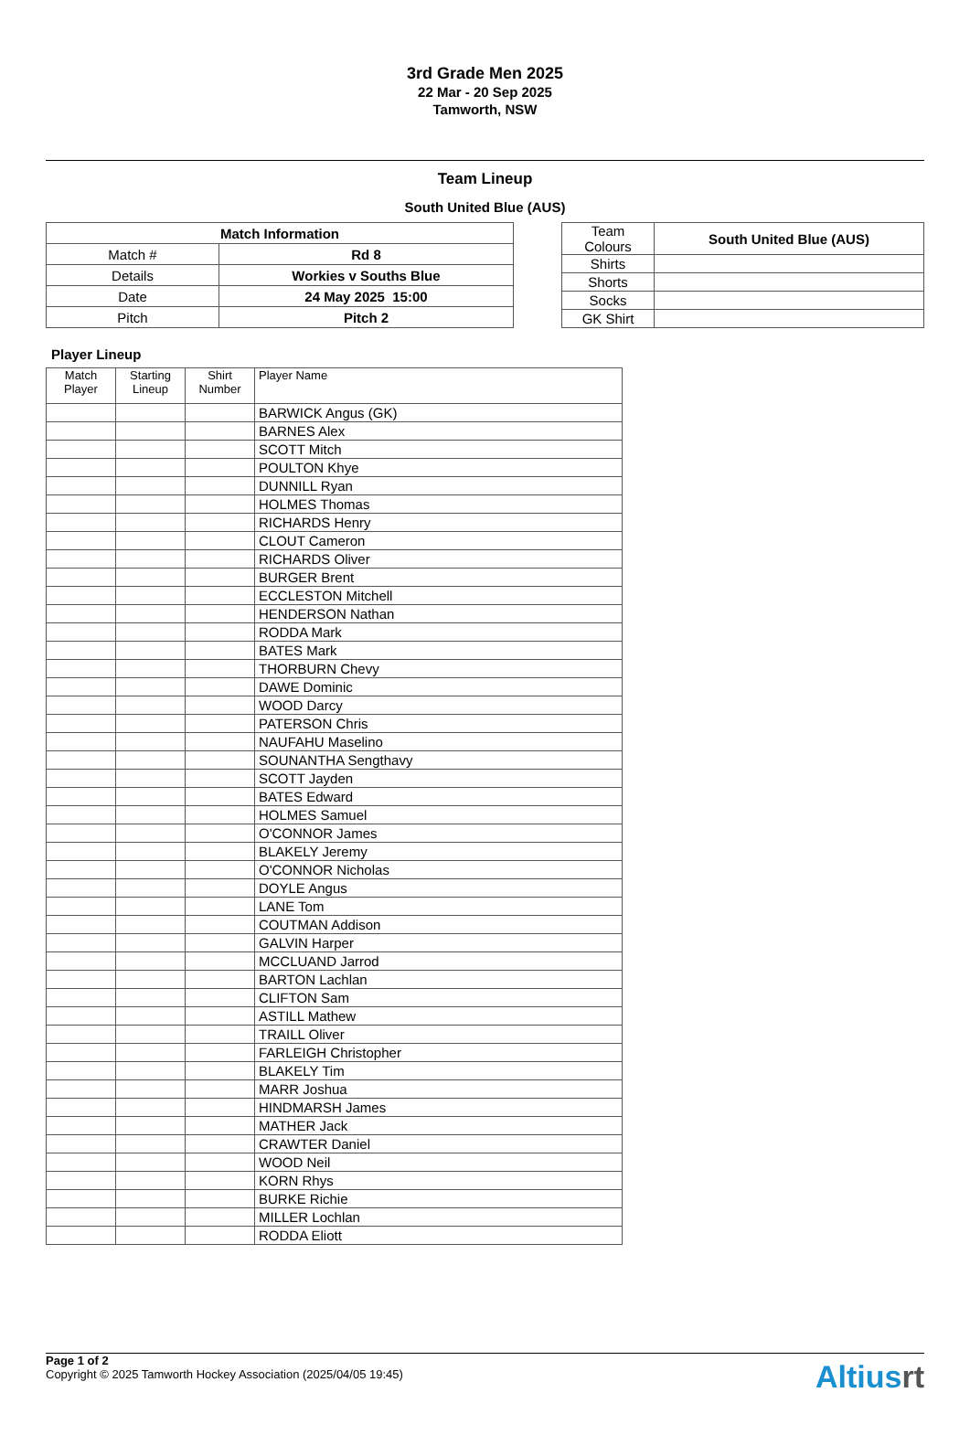3rd Grade Men 2025
22 Mar - 20 Sep 2025
Tamworth, NSW
Team Lineup
South United Blue (AUS)
| Match Information | |
| --- | --- |
| Match # | Rd 8 |
| Details | Workies v Souths Blue |
| Date | 24 May 2025 15:00 |
| Pitch | Pitch 2 |
| Team Colours | South United Blue (AUS) |
| Shirts | |
| Shorts | |
| Socks | |
| GK Shirt | |
Player Lineup
| Match Player | Starting Lineup | Shirt Number | Player Name |
| --- | --- | --- | --- |
| | | | BARWICK Angus (GK) |
| | | | BARNES Alex |
| | | | SCOTT Mitch |
| | | | POULTON Khye |
| | | | DUNNILL Ryan |
| | | | HOLMES Thomas |
| | | | RICHARDS Henry |
| | | | CLOUT Cameron |
| | | | RICHARDS Oliver |
| | | | BURGER Brent |
| | | | ECCLESTON Mitchell |
| | | | HENDERSON Nathan |
| | | | RODDA Mark |
| | | | BATES Mark |
| | | | THORBURN Chevy |
| | | | DAWE Dominic |
| | | | WOOD Darcy |
| | | | PATERSON Chris |
| | | | NAUFAHU Maselino |
| | | | SOUNANTHA Sengthavy |
| | | | SCOTT Jayden |
| | | | BATES Edward |
| | | | HOLMES Samuel |
| | | | O'CONNOR James |
| | | | BLAKELY Jeremy |
| | | | O'CONNOR Nicholas |
| | | | DOYLE Angus |
| | | | LANE Tom |
| | | | COUTMAN Addison |
| | | | GALVIN Harper |
| | | | MCCLUAND Jarrod |
| | | | BARTON Lachlan |
| | | | CLIFTON Sam |
| | | | ASTILL Mathew |
| | | | TRAILL Oliver |
| | | | FARLEIGH Christopher |
| | | | BLAKELY Tim |
| | | | MARR Joshua |
| | | | HINDMARSH James |
| | | | MATHER Jack |
| | | | CRAWTER Daniel |
| | | | WOOD Neil |
| | | | KORN Rhys |
| | | | BURKE Richie |
| | | | MILLER Lochlan |
| | | | RODDA Eliott |
Page 1 of 2
Copyright © 2025 Tamworth Hockey Association (2025/04/05 19:45)
Altiusrt